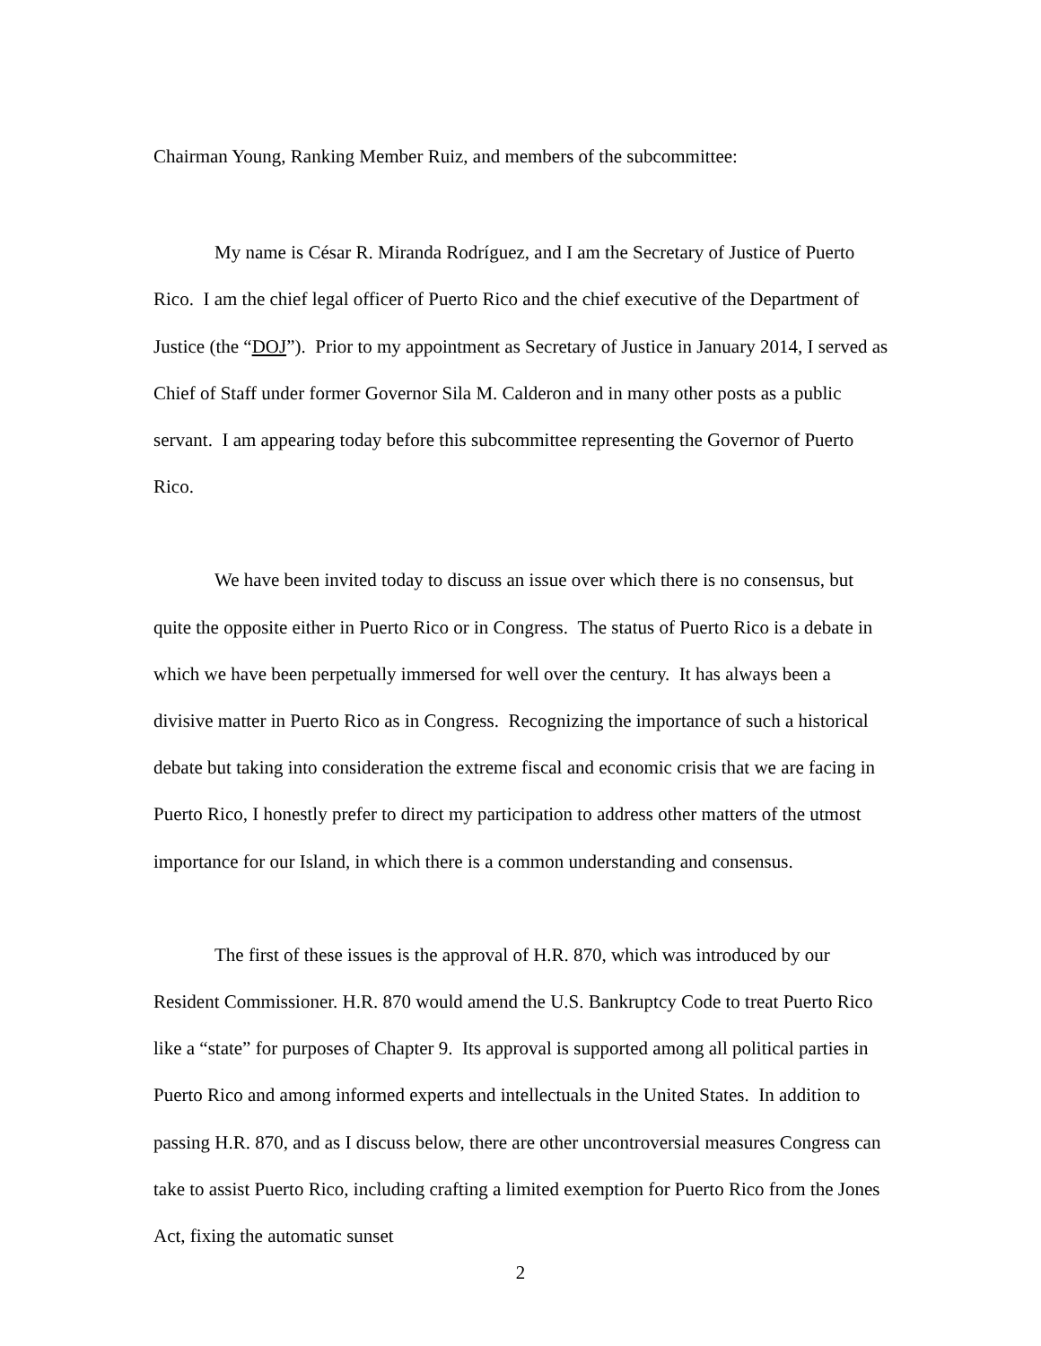Chairman Young, Ranking Member Ruiz, and members of the subcommittee:
My name is César R. Miranda Rodríguez, and I am the Secretary of Justice of Puerto Rico. I am the chief legal officer of Puerto Rico and the chief executive of the Department of Justice (the “DOJ”). Prior to my appointment as Secretary of Justice in January 2014, I served as Chief of Staff under former Governor Sila M. Calderon and in many other posts as a public servant. I am appearing today before this subcommittee representing the Governor of Puerto Rico.
We have been invited today to discuss an issue over which there is no consensus, but quite the opposite either in Puerto Rico or in Congress. The status of Puerto Rico is a debate in which we have been perpetually immersed for well over the century. It has always been a divisive matter in Puerto Rico as in Congress. Recognizing the importance of such a historical debate but taking into consideration the extreme fiscal and economic crisis that we are facing in Puerto Rico, I honestly prefer to direct my participation to address other matters of the utmost importance for our Island, in which there is a common understanding and consensus.
The first of these issues is the approval of H.R. 870, which was introduced by our Resident Commissioner. H.R. 870 would amend the U.S. Bankruptcy Code to treat Puerto Rico like a “state” for purposes of Chapter 9. Its approval is supported among all political parties in Puerto Rico and among informed experts and intellectuals in the United States. In addition to passing H.R. 870, and as I discuss below, there are other uncontroversial measures Congress can take to assist Puerto Rico, including crafting a limited exemption for Puerto Rico from the Jones Act, fixing the automatic sunset
2